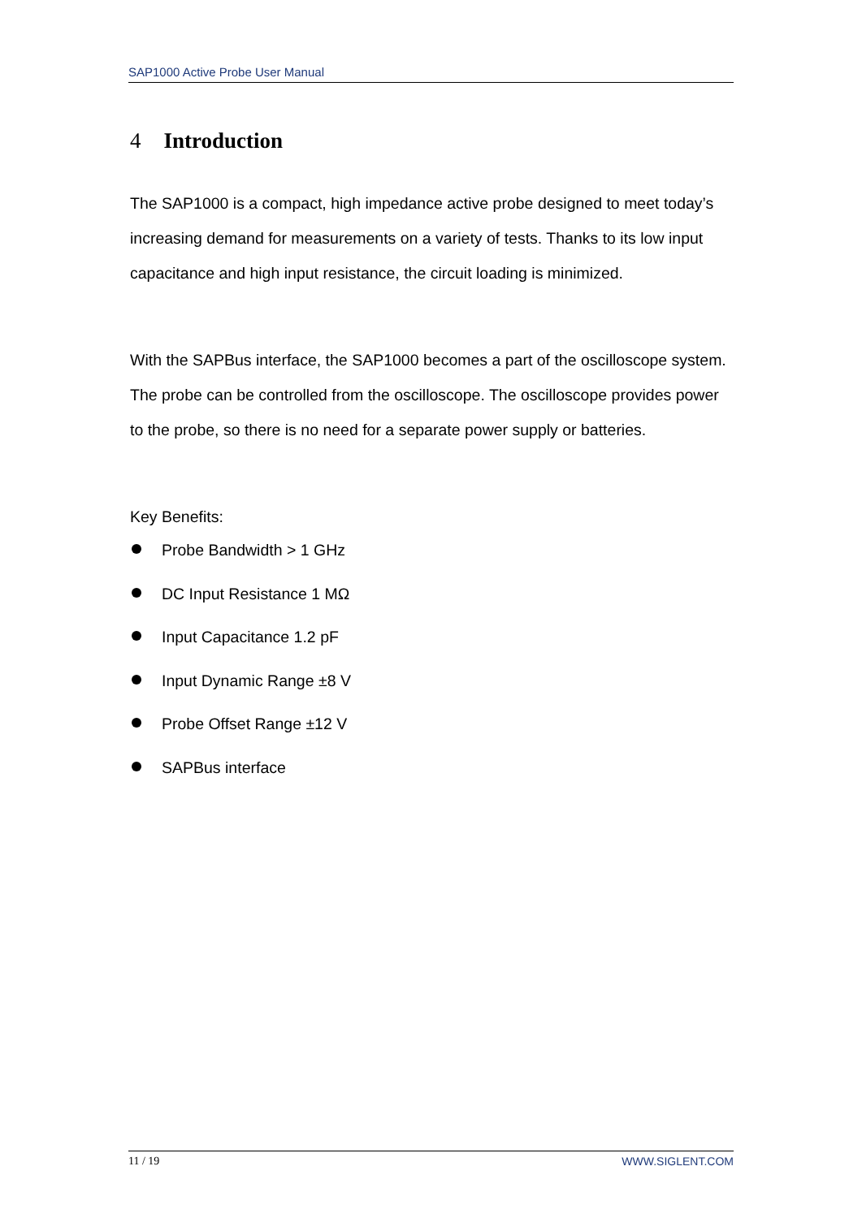SAP1000 Active Probe User Manual
4 Introduction
The SAP1000 is a compact, high impedance active probe designed to meet today’s increasing demand for measurements on a variety of tests. Thanks to its low input capacitance and high input resistance, the circuit loading is minimized.
With the SAPBus interface, the SAP1000 becomes a part of the oscilloscope system. The probe can be controlled from the oscilloscope. The oscilloscope provides power to the probe, so there is no need for a separate power supply or batteries.
Key Benefits:
Probe Bandwidth > 1 GHz
DC Input Resistance 1 MΩ
Input Capacitance 1.2 pF
Input Dynamic Range ±8 V
Probe Offset Range ±12 V
SAPBus interface
11 / 19 WWW.SIGLENT.COM